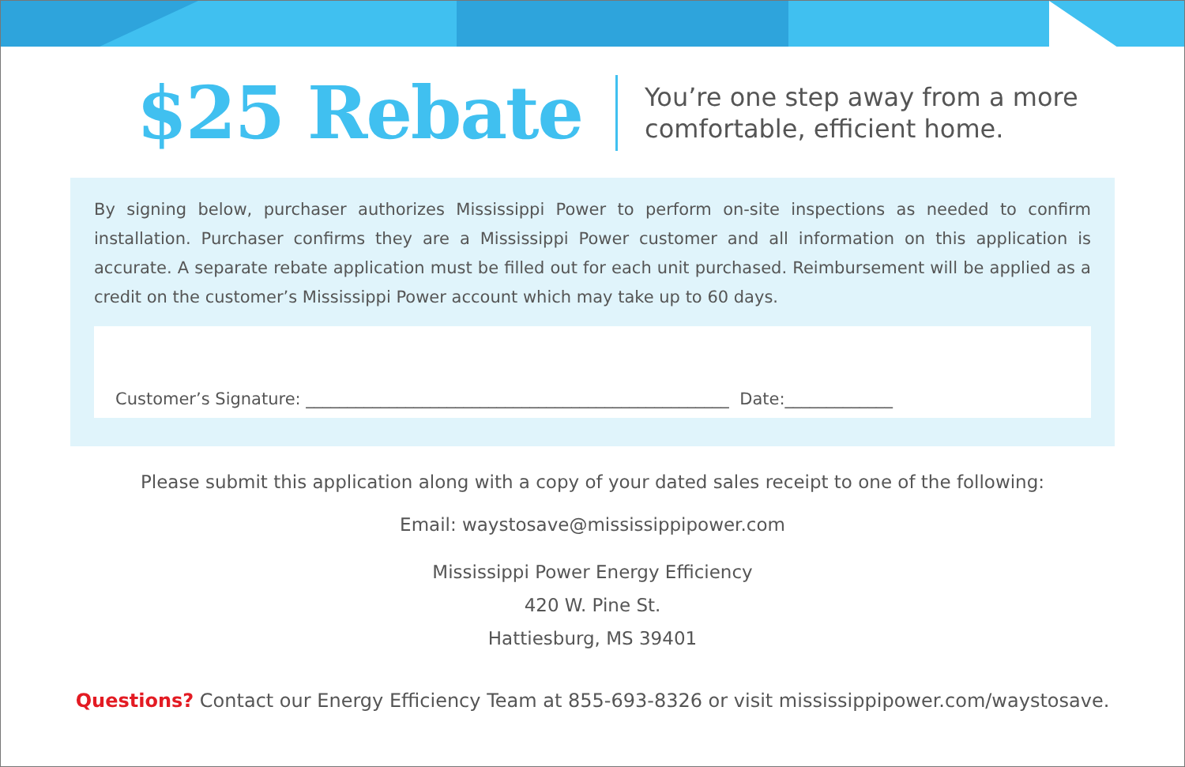$25 Rebate
You’re one step away from a more
comfortable, efficient home.
By signing below, purchaser authorizes Mississippi Power to perform on-site inspections as needed to confirm installation. Purchaser confirms they are a Mississippi Power customer and all information on this application is accurate. A separate rebate application must be filled out for each unit purchased. Reimbursement will be applied as a credit on the customer’s Mississippi Power account which may take up to 60 days.
Customer’s Signature: ___________________________________________________ Date:_____________
Please submit this application along with a copy of your dated sales receipt to one of the following:
Email: waystosave@mississippipower.com
Mississippi Power Energy Efficiency
420 W. Pine St.
Hattiesburg, MS 39401
Questions? Contact our Energy Efficiency Team at 855-693-8326 or visit mississippipower.com/waystosave.